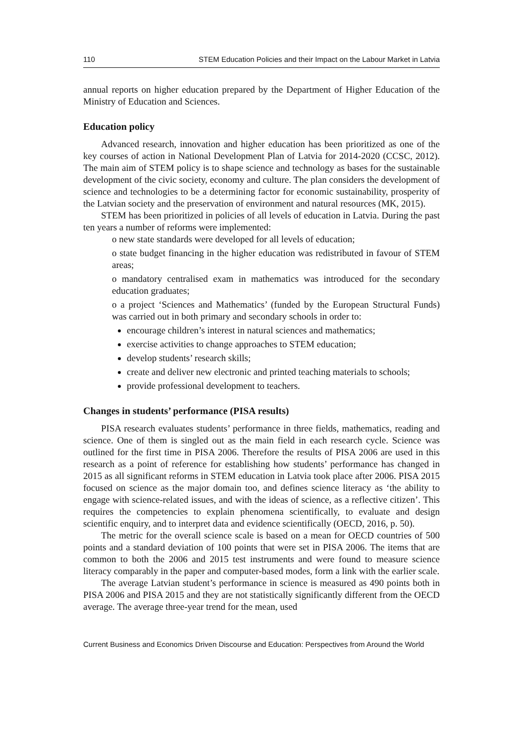110 STEM Education Policies and their Impact on the Labour Market in Latvia
annual reports on higher education prepared by the Department of Higher Education of the Ministry of Education and Sciences.
Education policy
Advanced research, innovation and higher education has been prioritized as one of the key courses of action in National Development Plan of Latvia for 2014-2020 (CCSC, 2012). The main aim of STEM policy is to shape science and technology as bases for the sustainable development of the civic society, economy and culture. The plan considers the development of science and technologies to be a determining factor for economic sustainability, prosperity of the Latvian society and the preservation of environment and natural resources (MK, 2015).
STEM has been prioritized in policies of all levels of education in Latvia. During the past ten years a number of reforms were implemented:
o new state standards were developed for all levels of education;
o state budget financing in the higher education was redistributed in favour of STEM areas;
o mandatory centralised exam in mathematics was introduced for the secondary education graduates;
o a project ‘Sciences and Mathematics’ (funded by the European Structural Funds) was carried out in both primary and secondary schools in order to:
encourage children’s interest in natural sciences and mathematics;
exercise activities to change approaches to STEM education;
develop students’ research skills;
create and deliver new electronic and printed teaching materials to schools;
provide professional development to teachers.
Changes in students’ performance (PISA results)
PISA research evaluates students’ performance in three fields, mathematics, reading and science. One of them is singled out as the main field in each research cycle. Science was outlined for the first time in PISA 2006. Therefore the results of PISA 2006 are used in this research as a point of reference for establishing how students’ performance has changed in 2015 as all significant reforms in STEM education in Latvia took place after 2006. PISA 2015 focused on science as the major domain too, and defines science literacy as ‘the ability to engage with science-related issues, and with the ideas of science, as a reflective citizen’. This requires the competencies to explain phenomena scientifically, to evaluate and design scientific enquiry, and to interpret data and evidence scientifically (OECD, 2016, p. 50).
The metric for the overall science scale is based on a mean for OECD countries of 500 points and a standard deviation of 100 points that were set in PISA 2006. The items that are common to both the 2006 and 2015 test instruments and were found to measure science literacy comparably in the paper and computer-based modes, form a link with the earlier scale.
The average Latvian student’s performance in science is measured as 490 points both in PISA 2006 and PISA 2015 and they are not statistically significantly different from the OECD average. The average three-year trend for the mean, used
Current Business and Economics Driven Discourse and Education: Perspectives from Around the World